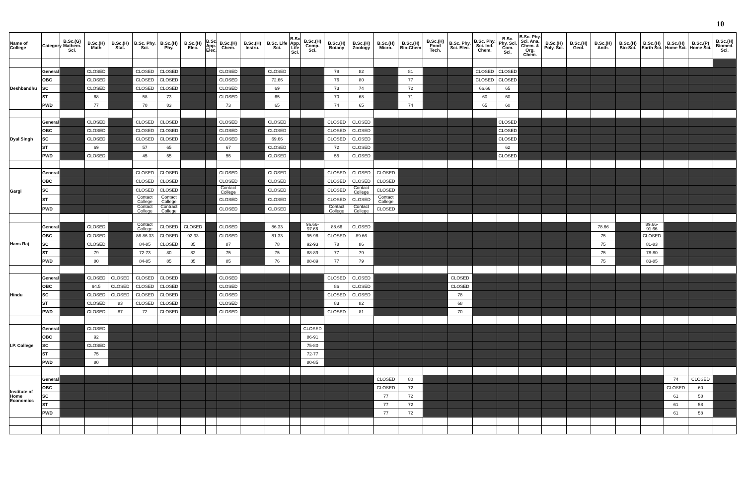10
| Name of College | Category | B.Sc.(G) Mathem. Sci. | B.Sc.(H) Math | B.Sc.(H) Stat. | B.Sc. Phy. Sci. | B.Sc.(H) Phy. | B.Sc.(H) Elec. | B.Sc. App. Elec. | B.Sc.(H) Chem. | B.Sc.(H) Instru. | B.Sc. Life Sci. | B.Sc. App. Life Sci. | B.Sc.(H) Comp. Sci. | B.Sc.(H) Botany | B.Sc.(H) Zoology | B.Sc.(H) Micro. | B.Sc.(H) Bio-Chem | B.Sc.(H) Food Tech. | B.Sc. Phy. Sci. Elec. | B.Sc. Phy. Sci. Ind. Chem. | B.Sc. Phy. Sci. Com. Sci. | B.Sc. Phy. Sci. Ana. Chem. & Org. Chem. | B.Sc.(H) Poly. Sci. | B.Sc.(H) Geol. | B.Sc.(H) Anth. | B.Sc.(H) Bio-Sci. | B.Sc.(H) Earth Sci. | B.Sc.(H) Home Sci. | B.Sc.(P) Home Sci. | B.Sc.(H) Biomed. Sci. |
| --- | --- | --- | --- | --- | --- | --- | --- | --- | --- | --- | --- | --- | --- | --- | --- | --- | --- | --- | --- | --- | --- | --- | --- | --- | --- | --- | --- | --- | --- | --- |
| Deshbandhu | General | | CLOSED | | CLOSED | CLOSED | | | CLOSED | | CLOSED | | | 79 | 82 | | 81 | | | CLOSED | CLOSED | | | | | | | | | |
| | OBC | | CLOSED | | CLOSED | CLOSED | | | CLOSED | | 72.66 | | | 76 | 80 | | 77 | | | CLOSED | CLOSED | | | | | | | | | |
| | SC | | CLOSED | | CLOSED | CLOSED | | | CLOSED | | 69 | | | 73 | 74 | | 72 | | | 66.66 | 65 | | | | | | | | | |
| | ST | | 68 | | 58 | 73 | | | CLOSED | | 65 | | | 70 | 68 | | 71 | | | 60 | 60 | | | | | | | | | |
| | PWD | | 77 | | 70 | 83 | | | 73 | | 65 | | | 74 | 65 | | 74 | | | 65 | 60 | | | | | | | | | |
| Dyal Singh | General | | CLOSED | | CLOSED | CLOSED | | | CLOSED | | CLOSED | | | CLOSED | CLOSED | | | | | | CLOSED | | | | | | | | | |
| | OBC | | CLOSED | | CLOSED | CLOSED | | | CLOSED | | CLOSED | | | CLOSED | CLOSED | | | | | | CLOSED | | | | | | | | | |
| | SC | | CLOSED | | CLOSED | CLOSED | | | CLOSED | | 69.66 | | | CLOSED | CLOSED | | | | | | CLOSED | | | | | | | | | |
| | ST | | 69 | | 57 | 65 | | | 67 | | CLOSED | | | 72 | CLOSED | | | | | | 62 | | | | | | | | | |
| | PWD | | CLOSED | | 45 | 55 | | | 55 | | CLOSED | | | 55 | CLOSED | | | | | | CLOSED | | | | | | | | | |
| Gargi | General | | | | CLOSED | CLOSED | | | CLOSED | | CLOSED | | | CLOSED | CLOSED | CLOSED | | | | | | | | | | | | | | |
| | OBC | | | | CLOSED | CLOSED | | | CLOSED | | CLOSED | | | CLOSED | CLOSED | CLOSED | | | | | | | | | | | | | | |
| | SC | | | | CLOSED | CLOSED | | | Contact College | | CLOSED | | | CLOSED | Contact College | CLOSED | | | | | | | | | | | | | | |
| | ST | | | | Contact College | Contact College | | | CLOSED | | CLOSED | | | CLOSED | CLOSED | Contact College | | | | | | | | | | | | | | |
| | PWD | | | | Contact College | Contract College | | | CLOSED | | CLOSED | | | Contact College | Contact College | CLOSED | | | | | | | | | | | | | | |
| Hans Raj | General | | CLOSED | | Contact College | CLOSED | CLOSED | | CLOSED | | 86.33 | | 96.66-97.66 | 88.66 | CLOSED | | | | | | | | | | 78.66 | | 89.66-91.66 | | | |
| | OBC | | CLOSED | | 86-86.33 | CLOSED | 92.33 | | CLOSED | | 81.33 | | 95-96 | CLOSED | 89.66 | | | | | | | | | | 75 | | CLOSED | | | |
| | SC | | CLOSED | | 84-85 | CLOSED | 85 | | 87 | | 78 | | 92-93 | 78 | 86 | | | | | | | | | | 75 | | 81-83 | | | |
| | ST | | 79 | | 72-73 | 80 | 82 | | 75 | | 75 | | 88-89 | 77 | 79 | | | | | | | | | | 75 | | 78-80 | | | |
| | PWD | | 80 | | 84-85 | 85 | 85 | | 85 | | 76 | | 88-89 | 77 | 79 | | | | | | | | | | 75 | | 83-85 | | | |
| Hindu | General | | CLOSED | CLOSED | CLOSED | CLOSED | | | CLOSED | | | | | CLOSED | CLOSED | | | | CLOSED | | | | | | | | | | | |
| | OBC | | 94.5 | CLOSED | CLOSED | CLOSED | | | CLOSED | | | | | 86 | CLOSED | | | | CLOSED | | | | | | | | | | | |
| | SC | | CLOSED | CLOSED | CLOSED | CLOSED | | | CLOSED | | | | | CLOSED | CLOSED | | | | 78 | | | | | | | | | | | |
| | ST | | CLOSED | 83 | CLOSED | CLOSED | | | CLOSED | | | | | 83 | 82 | | | | 68 | | | | | | | | | | | |
| | PWD | | CLOSED | 87 | 72 | CLOSED | | | CLOSED | | | | | CLOSED | 81 | | | | 70 | | | | | | | | | | | |
| I.P. College | General | | CLOSED | | | | | | | | | | CLOSED | | | | | | | | | | | | | | | | | |
| | OBC | | 92 | | | | | | | | | | 86-91 | | | | | | | | | | | | | | | | | |
| | SC | | CLOSED | | | | | | | | | | 75-80 | | | | | | | | | | | | | | | | | |
| | ST | | 75 | | | | | | | | | | 72-77 | | | | | | | | | | | | | | | | | |
| | PWD | | 80 | | | | | | | | | | 80-85 | | | | | | | | | | | | | | | | | |
| Institute of Home Economics | General | | | | | | | | | | | | | | | CLOSED | 80 | | | | | | | | | | | 74 | CLOSED | |
| | OBC | | | | | | | | | | | | | | | CLOSED | 72 | | | | | | | | | | | CLOSED | 60 | |
| | SC | | | | | | | | | | | | | | | 77 | 72 | | | | | | | | | | | 61 | 58 | |
| | ST | | | | | | | | | | | | | | | 77 | 72 | | | | | | | | | | | 61 | 58 | |
| | PWD | | | | | | | | | | | | | | | 77 | 72 | | | | | | | | | | | 61 | 58 | |